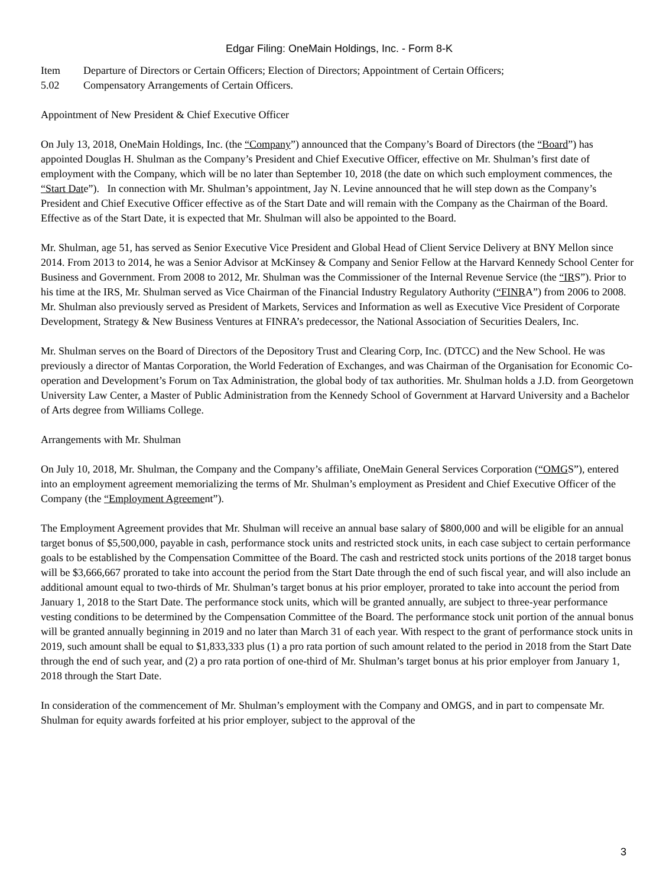Edgar Filing: OneMain Holdings, Inc. - Form 8-K
Item
5.02
Departure of Directors or Certain Officers; Election of Directors; Appointment of Certain Officers;
Compensatory Arrangements of Certain Officers.
Appointment of New President & Chief Executive Officer
On July 13, 2018, OneMain Holdings, Inc. (the “Company”) announced that the Company’s Board of Directors (the “Board”) has appointed Douglas H. Shulman as the Company’s President and Chief Executive Officer, effective on Mr. Shulman’s first date of employment with the Company, which will be no later than September 10, 2018 (the date on which such employment commences, the “Start Date”). In connection with Mr. Shulman’s appointment, Jay N. Levine announced that he will step down as the Company’s President and Chief Executive Officer effective as of the Start Date and will remain with the Company as the Chairman of the Board. Effective as of the Start Date, it is expected that Mr. Shulman will also be appointed to the Board.
Mr. Shulman, age 51, has served as Senior Executive Vice President and Global Head of Client Service Delivery at BNY Mellon since 2014. From 2013 to 2014, he was a Senior Advisor at McKinsey & Company and Senior Fellow at the Harvard Kennedy School Center for Business and Government. From 2008 to 2012, Mr. Shulman was the Commissioner of the Internal Revenue Service (the “IRS”). Prior to his time at the IRS, Mr. Shulman served as Vice Chairman of the Financial Industry Regulatory Authority (“FINRA”) from 2006 to 2008. Mr. Shulman also previously served as President of Markets, Services and Information as well as Executive Vice President of Corporate Development, Strategy & New Business Ventures at FINRA’s predecessor, the National Association of Securities Dealers, Inc.
Mr. Shulman serves on the Board of Directors of the Depository Trust and Clearing Corp, Inc. (DTCC) and the New School. He was previously a director of Mantas Corporation, the World Federation of Exchanges, and was Chairman of the Organisation for Economic Co-operation and Development’s Forum on Tax Administration, the global body of tax authorities. Mr. Shulman holds a J.D. from Georgetown University Law Center, a Master of Public Administration from the Kennedy School of Government at Harvard University and a Bachelor of Arts degree from Williams College.
Arrangements with Mr. Shulman
On July 10, 2018, Mr. Shulman, the Company and the Company’s affiliate, OneMain General Services Corporation (“OMGS”), entered into an employment agreement memorializing the terms of Mr. Shulman’s employment as President and Chief Executive Officer of the Company (the “Employment Agreement”).
The Employment Agreement provides that Mr. Shulman will receive an annual base salary of $800,000 and will be eligible for an annual target bonus of $5,500,000, payable in cash, performance stock units and restricted stock units, in each case subject to certain performance goals to be established by the Compensation Committee of the Board. The cash and restricted stock units portions of the 2018 target bonus will be $3,666,667 prorated to take into account the period from the Start Date through the end of such fiscal year, and will also include an additional amount equal to two-thirds of Mr. Shulman’s target bonus at his prior employer, prorated to take into account the period from January 1, 2018 to the Start Date. The performance stock units, which will be granted annually, are subject to three-year performance vesting conditions to be determined by the Compensation Committee of the Board. The performance stock unit portion of the annual bonus will be granted annually beginning in 2019 and no later than March 31 of each year. With respect to the grant of performance stock units in 2019, such amount shall be equal to $1,833,333 plus (1) a pro rata portion of such amount related to the period in 2018 from the Start Date through the end of such year, and (2) a pro rata portion of one-third of Mr. Shulman’s target bonus at his prior employer from January 1, 2018 through the Start Date.
In consideration of the commencement of Mr. Shulman’s employment with the Company and OMGS, and in part to compensate Mr. Shulman for equity awards forfeited at his prior employer, subject to the approval of the
3